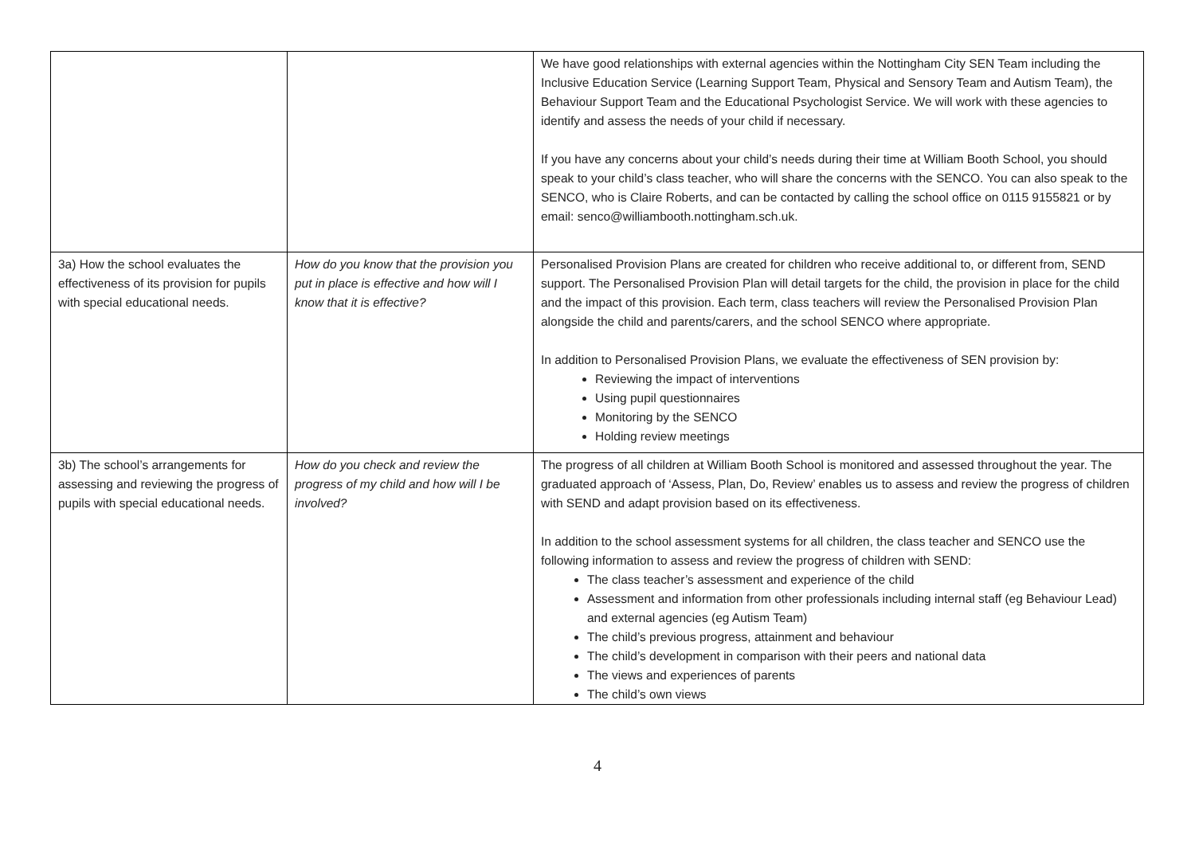| | | We have good relationships with external agencies within the Nottingham City SEN Team including the Inclusive Education Service (Learning Support Team, Physical and Sensory Team and Autism Team), the Behaviour Support Team and the Educational Psychologist Service. We will work with these agencies to identify and assess the needs of your child if necessary. If you have any concerns about your child’s needs during their time at William Booth School, you should speak to your child’s class teacher, who will share the concerns with the SENCO. You can also speak to the SENCO, who is Claire Roberts, and can be contacted by calling the school office on 0115 9155821 or by email: senco@williambooth.nottingham.sch.uk. |
| 3a) How the school evaluates the effectiveness of its provision for pupils with special educational needs. | How do you know that the provision you put in place is effective and how will I know that it is effective? | Personalised Provision Plans are created for children who receive additional to, or different from, SEND support. The Personalised Provision Plan will detail targets for the child, the provision in place for the child and the impact of this provision. Each term, class teachers will review the Personalised Provision Plan alongside the child and parents/carers, and the school SENCO where appropriate. In addition to Personalised Provision Plans, we evaluate the effectiveness of SEN provision by: Reviewing the impact of interventions Using pupil questionnaires Monitoring by the SENCO Holding review meetings |
| 3b) The school’s arrangements for assessing and reviewing the progress of pupils with special educational needs. | How do you check and review the progress of my child and how will I be involved? | The progress of all children at William Booth School is monitored and assessed throughout the year. The graduated approach of ‘Assess, Plan, Do, Review’ enables us to assess and review the progress of children with SEND and adapt provision based on its effectiveness. In addition to the school assessment systems for all children, the class teacher and SENCO use the following information to assess and review the progress of children with SEND: The class teacher’s assessment and experience of the child Assessment and information from other professionals including internal staff (eg Behaviour Lead) and external agencies (eg Autism Team) The child’s previous progress, attainment and behaviour The child’s development in comparison with their peers and national data The views and experiences of parents The child’s own views |
4